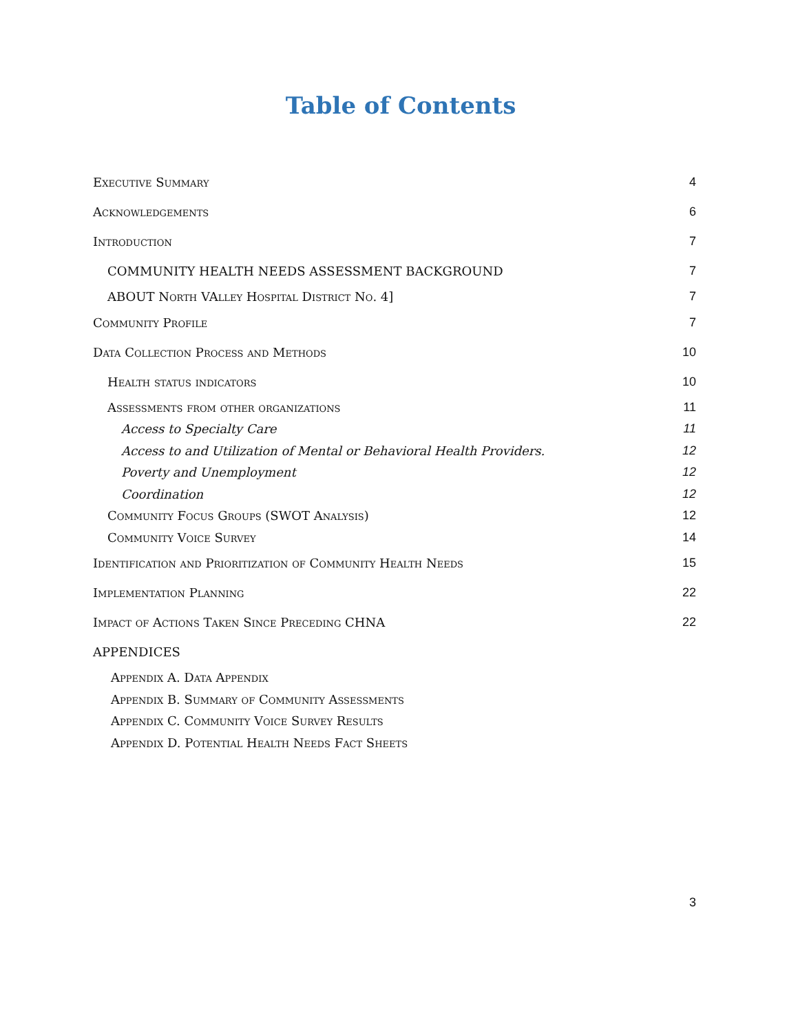Table of Contents
| Executive Summary | 4 |
| Acknowledgements | 6 |
| Introduction | 7 |
| COMMUNITY HEALTH NEEDS ASSESSMENT BACKGROUND | 7 |
| ABOUT North VAlley Hospital District No. 4] | 7 |
| Community Profile | 7 |
| Data Collection Process and Methods | 10 |
| Health status indicators | 10 |
| Assessments from other organizations | 11 |
| Access to Specialty Care | 11 |
| Access to and Utilization of Mental or Behavioral Health Providers. | 12 |
| Poverty and Unemployment | 12 |
| Coordination | 12 |
| Community Focus Groups (SWOT Analysis) | 12 |
| Community Voice Survey | 14 |
| Identification and Prioritization of Community Health Needs | 15 |
| Implementation Planning | 22 |
| Impact of Actions Taken Since Preceding CHNA | 22 |
| APPENDICES | |
| Appendix A. Data Appendix | |
| Appendix B. Summary of Community Assessments | |
| Appendix C. Community Voice Survey Results | |
| Appendix D. Potential Health Needs Fact Sheets | |
3